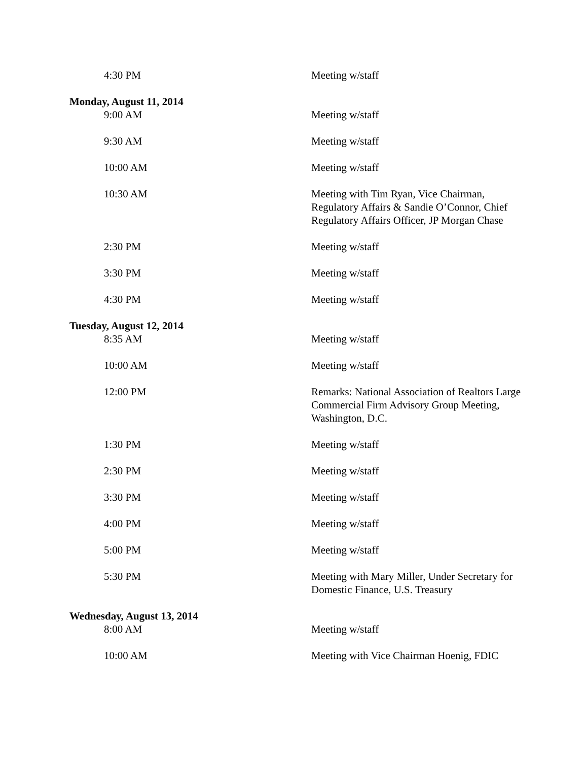4:30 PM Meeting w/staff
Monday, August 11, 2014
9:00 AM Meeting w/staff
9:30 AM Meeting w/staff
10:00 AM Meeting w/staff
10:30 AM Meeting with Tim Ryan, Vice Chairman, Regulatory Affairs & Sandie O’Connor, Chief Regulatory Affairs Officer, JP Morgan Chase
2:30 PM Meeting w/staff
3:30 PM Meeting w/staff
4:30 PM Meeting w/staff
Tuesday, August 12, 2014
8:35 AM Meeting w/staff
10:00 AM Meeting w/staff
12:00 PM Remarks: National Association of Realtors Large Commercial Firm Advisory Group Meeting, Washington, D.C.
1:30 PM Meeting w/staff
2:30 PM Meeting w/staff
3:30 PM Meeting w/staff
4:00 PM Meeting w/staff
5:00 PM Meeting w/staff
5:30 PM Meeting with Mary Miller, Under Secretary for Domestic Finance, U.S. Treasury
Wednesday, August 13, 2014
8:00 AM Meeting w/staff
10:00 AM Meeting with Vice Chairman Hoenig, FDIC